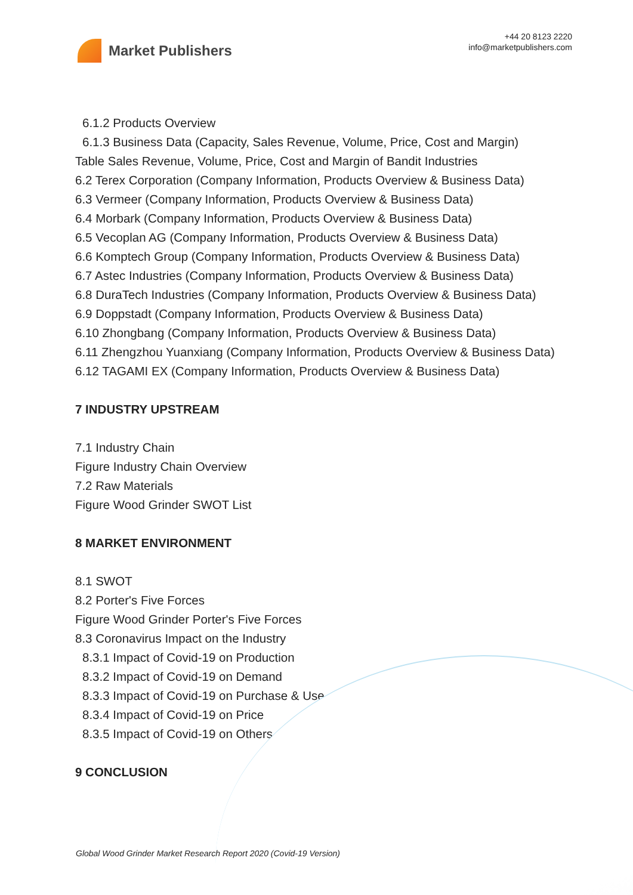Market Publishers
+44 20 8123 2220
info@marketpublishers.com
6.1.2 Products Overview
6.1.3 Business Data (Capacity, Sales Revenue, Volume, Price, Cost and Margin)
Table Sales Revenue, Volume, Price, Cost and Margin of Bandit Industries
6.2 Terex Corporation (Company Information, Products Overview & Business Data)
6.3 Vermeer (Company Information, Products Overview & Business Data)
6.4 Morbark (Company Information, Products Overview & Business Data)
6.5 Vecoplan AG (Company Information, Products Overview & Business Data)
6.6 Komptech Group (Company Information, Products Overview & Business Data)
6.7 Astec Industries (Company Information, Products Overview & Business Data)
6.8 DuraTech Industries (Company Information, Products Overview & Business Data)
6.9 Doppstadt (Company Information, Products Overview & Business Data)
6.10 Zhongbang (Company Information, Products Overview & Business Data)
6.11 Zhengzhou Yuanxiang (Company Information, Products Overview & Business Data)
6.12 TAGAMI EX (Company Information, Products Overview & Business Data)
7 INDUSTRY UPSTREAM
7.1 Industry Chain
Figure Industry Chain Overview
7.2 Raw Materials
Figure Wood Grinder SWOT List
8 MARKET ENVIRONMENT
8.1 SWOT
8.2 Porter's Five Forces
Figure Wood Grinder Porter's Five Forces
8.3 Coronavirus Impact on the Industry
8.3.1 Impact of Covid-19 on Production
8.3.2 Impact of Covid-19 on Demand
8.3.3 Impact of Covid-19 on Purchase & Use
8.3.4 Impact of Covid-19 on Price
8.3.5 Impact of Covid-19 on Others
9 CONCLUSION
Global Wood Grinder Market Research Report 2020 (Covid-19 Version)